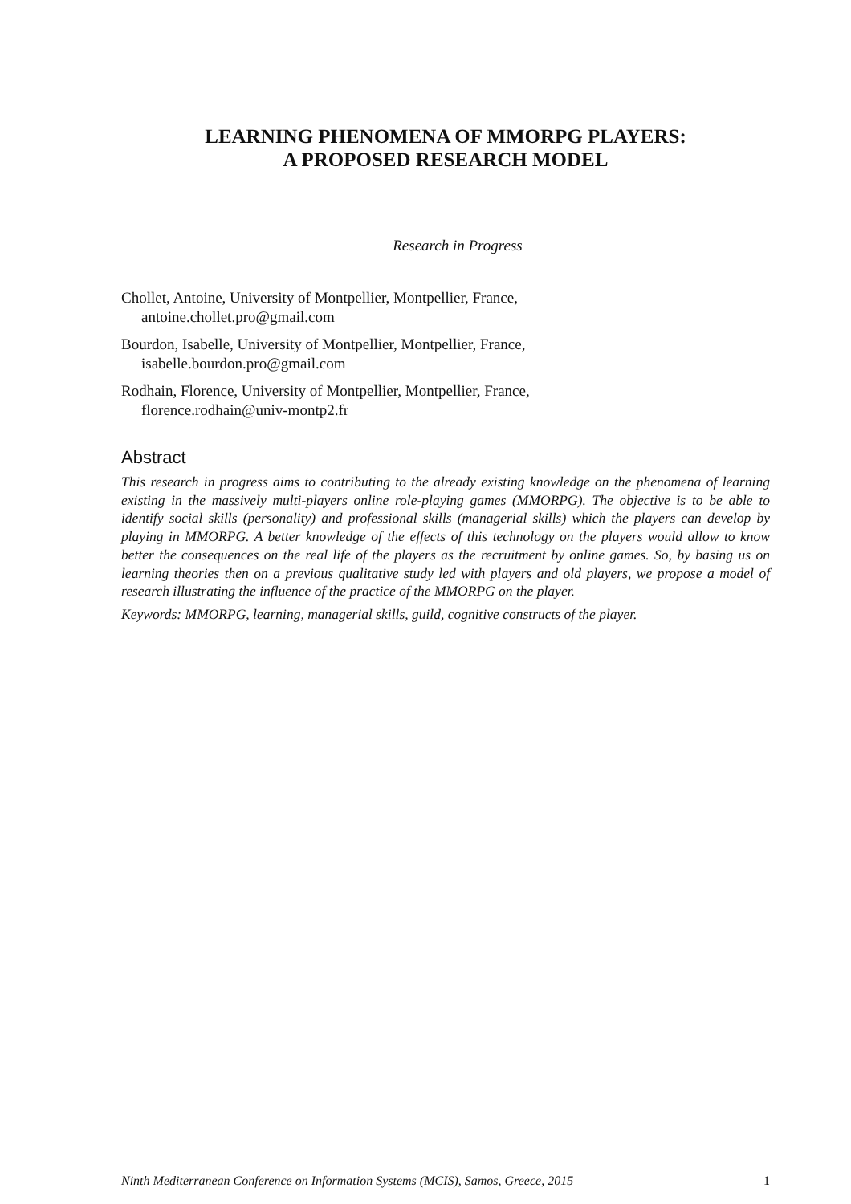LEARNING PHENOMENA OF MMORPG PLAYERS:
A PROPOSED RESEARCH MODEL
Research in Progress
Chollet, Antoine, University of Montpellier, Montpellier, France,
antoine.chollet.pro@gmail.com
Bourdon, Isabelle, University of Montpellier, Montpellier, France,
isabelle.bourdon.pro@gmail.com
Rodhain, Florence, University of Montpellier, Montpellier, France,
florence.rodhain@univ-montp2.fr
Abstract
This research in progress aims to contributing to the already existing knowledge on the phenomena of learning existing in the massively multi-players online role-playing games (MMORPG). The objective is to be able to identify social skills (personality) and professional skills (managerial skills) which the players can develop by playing in MMORPG. A better knowledge of the effects of this technology on the players would allow to know better the consequences on the real life of the players as the recruitment by online games. So, by basing us on learning theories then on a previous qualitative study led with players and old players, we propose a model of research illustrating the influence of the practice of the MMORPG on the player.
Keywords: MMORPG, learning, managerial skills, guild, cognitive constructs of the player.
Ninth Mediterranean Conference on Information Systems (MCIS), Samos, Greece, 2015 1